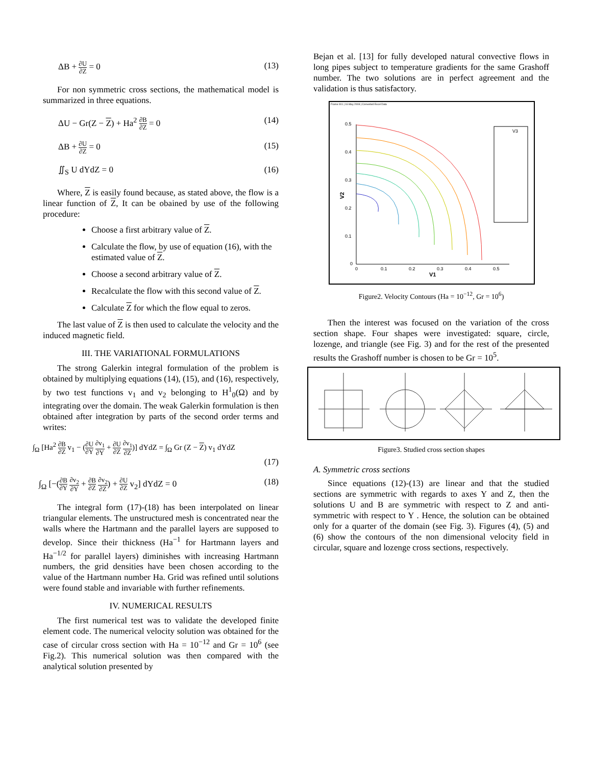ΔB + ∂U ∂Z = 0 (13)
For non symmetric cross sections, the mathematical model is summarized in three equations.
ΔU − Gr(Z − Z) + Ha<sup>2</sup> ∂B ∂Z = 0 (14)
ΔB + ∂U ∂Z = 0 (15)
∬<sub>S</sub> U dYdZ = 0 (16)
Where, Z is easily found because, as stated above, the flow is a linear function of Z, It can be obained by use of the following procedure:
Choose a first arbitrary value of Z.
Calculate the flow, by use of equation (16), with the estimated value of Z.
Choose a second arbitrary value of Z.
Recalculate the flow with this second value of Z.
Calculate Z for which the flow equal to zeros.
The last value of Z is then used to calculate the velocity and the induced magnetic field.
III. THE VARIATIONAL FORMULATIONS
The strong Galerkin integral formulation of the problem is obtained by multiplying equations (14), (15), and (16), respectively, by two test functions v<sub>1</sub> and v<sub>2</sub> belonging to H<sup>1</sup><sub>0</sub>(Ω) and by integrating over the domain. The weak Galerkin formulation is then obtained after integration by parts of the second order terms and writes:
∫<sub>Ω</sub> [Ha<sup>2</sup> ∂B ∂Z v<sub>1</sub> − (∂U ∂Y ∂v<sub>1</sub> ∂Y + ∂U ∂Z ∂v<sub>1</sub> ∂Z)] dYdZ = ∫<sub>Ω</sub> Gr (Z − Z) v<sub>1</sub> dYdZ
(17)
∫<sub>Ω</sub> [−(∂B ∂Y ∂v<sub>2</sub> ∂Y + ∂B ∂Z ∂v<sub>2</sub> ∂Z) + ∂U ∂Z v<sub>2</sub>] dYdZ = 0 (18)
The integral form (17)-(18) has been interpolated on linear triangular elements. The unstructured mesh is concentrated near the walls where the Hartmann and the parallel layers are supposed to develop. Since their thickness (Ha<sup>−1</sup> for Hartmann layers and Ha<sup>−1/2</sup> for parallel layers) diminishes with increasing Hartmann numbers, the grid densities have been chosen according to the value of the Hartmann number Ha. Grid was refined until solutions were found stable and invariable with further refinements.
IV. NUMERICAL RESULTS
The first numerical test was to validate the developed finite element code. The numerical velocity solution was obtained for the case of circular cross section with Ha = 10<sup>−12</sup> and Gr = 10<sup>6</sup> (see Fig.2). This numerical solution was then compared with the analytical solution presented by
Bejan et al. [13] for fully developed natural convective flows in long pipes subject to temperature gradients for the same Grashoff number. The two solutions are in perfect agreement and the validation is thus satisfactory.
Frame 001 | 16 May 2008 | Converted Excel Data
0.5
0.4
0.3
0.2
0.1
0
0
0.1
0.2
0.3
0.4
0.5
V1
V2
V3
-375.892 -751.785 -1127.68 -1503.57 -1879.46 -2255.35 -2631.25 -3007.14 -3383.03 -3758.92 -4134.82 -4510.71 -4886.6 -5262.49 -5638.39
Figure2. Velocity Contours (Ha = 10<sup>−12</sup>, Gr = 10<sup>6</sup>)
Then the interest was focused on the variation of the cross section shape. Four shapes were investigated: square, circle, lozenge, and triangle (see Fig. 3) and for the rest of the presented results the Grashoff number is chosen to be Gr = 10<sup>5</sup>.
Figure3. Studied cross section shapes
A. Symmetric cross sections
Since equations (12)-(13) are linear and that the studied sections are symmetric with regards to axes Y and Z, then the solutions U and B are symmetric with respect to Z and anti-symmetric with respect to Y . Hence, the solution can be obtained only for a quarter of the domain (see Fig. 3). Figures (4), (5) and (6) show the contours of the non dimensional velocity field in circular, square and lozenge cross sections, respectively.